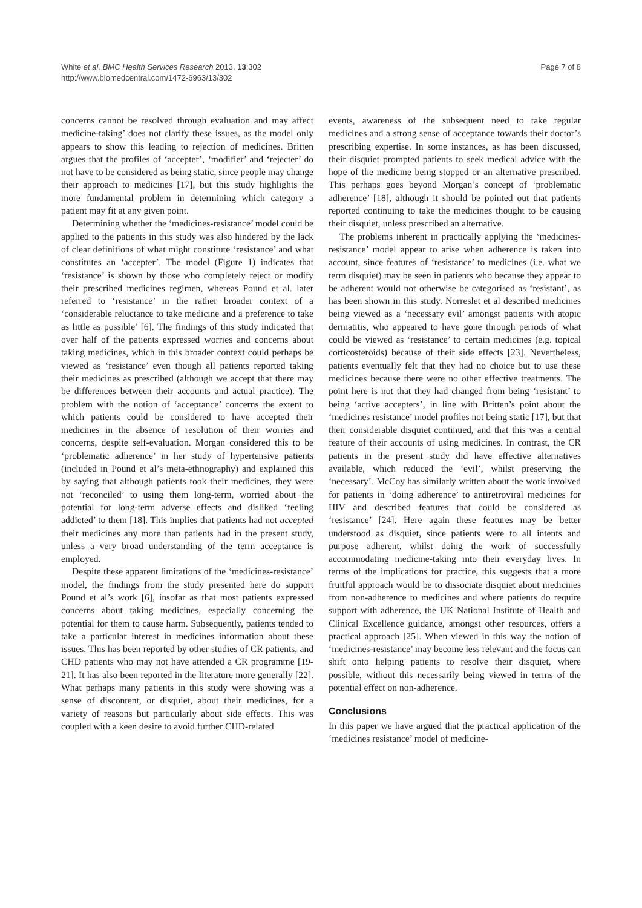White et al. BMC Health Services Research 2013, 13:302
http://www.biomedcentral.com/1472-6963/13/302
Page 7 of 8
concerns cannot be resolved through evaluation and may affect medicine-taking’ does not clarify these issues, as the model only appears to show this leading to rejection of medicines. Britten argues that the profiles of ‘accepter’, ‘modifier’ and ‘rejecter’ do not have to be considered as being static, since people may change their approach to medicines [17], but this study highlights the more fundamental problem in determining which category a patient may fit at any given point.
Determining whether the ‘medicines-resistance’ model could be applied to the patients in this study was also hindered by the lack of clear definitions of what might constitute ‘resistance’ and what constitutes an ‘accepter’. The model (Figure 1) indicates that ‘resistance’ is shown by those who completely reject or modify their prescribed medicines regimen, whereas Pound et al. later referred to ‘resistance’ in the rather broader context of a ‘considerable reluctance to take medicine and a preference to take as little as possible’ [6]. The findings of this study indicated that over half of the patients expressed worries and concerns about taking medicines, which in this broader context could perhaps be viewed as ‘resistance’ even though all patients reported taking their medicines as prescribed (although we accept that there may be differences between their accounts and actual practice). The problem with the notion of ‘acceptance’ concerns the extent to which patients could be considered to have accepted their medicines in the absence of resolution of their worries and concerns, despite self-evaluation. Morgan considered this to be ‘problematic adherence’ in her study of hypertensive patients (included in Pound et al’s meta-ethnography) and explained this by saying that although patients took their medicines, they were not ‘reconciled’ to using them long-term, worried about the potential for long-term adverse effects and disliked ‘feeling addicted’ to them [18]. This implies that patients had not accepted their medicines any more than patients had in the present study, unless a very broad understanding of the term acceptance is employed.
Despite these apparent limitations of the ‘medicines-resistance’ model, the findings from the study presented here do support Pound et al’s work [6], insofar as that most patients expressed concerns about taking medicines, especially concerning the potential for them to cause harm. Subsequently, patients tended to take a particular interest in medicines information about these issues. This has been reported by other studies of CR patients, and CHD patients who may not have attended a CR programme [19-21]. It has also been reported in the literature more generally [22]. What perhaps many patients in this study were showing was a sense of discontent, or disquiet, about their medicines, for a variety of reasons but particularly about side effects. This was coupled with a keen desire to avoid further CHD-related
events, awareness of the subsequent need to take regular medicines and a strong sense of acceptance towards their doctor’s prescribing expertise. In some instances, as has been discussed, their disquiet prompted patients to seek medical advice with the hope of the medicine being stopped or an alternative prescribed. This perhaps goes beyond Morgan’s concept of ‘problematic adherence’ [18], although it should be pointed out that patients reported continuing to take the medicines thought to be causing their disquiet, unless prescribed an alternative.
The problems inherent in practically applying the ‘medicines-resistance’ model appear to arise when adherence is taken into account, since features of ‘resistance’ to medicines (i.e. what we term disquiet) may be seen in patients who because they appear to be adherent would not otherwise be categorised as ‘resistant’, as has been shown in this study. Norreslet et al described medicines being viewed as a ‘necessary evil’ amongst patients with atopic dermatitis, who appeared to have gone through periods of what could be viewed as ‘resistance’ to certain medicines (e.g. topical corticosteroids) because of their side effects [23]. Nevertheless, patients eventually felt that they had no choice but to use these medicines because there were no other effective treatments. The point here is not that they had changed from being ‘resistant’ to being ‘active accepters’, in line with Britten’s point about the ‘medicines resistance’ model profiles not being static [17], but that their considerable disquiet continued, and that this was a central feature of their accounts of using medicines. In contrast, the CR patients in the present study did have effective alternatives available, which reduced the ‘evil’, whilst preserving the ‘necessary’. McCoy has similarly written about the work involved for patients in ‘doing adherence’ to antiretroviral medicines for HIV and described features that could be considered as ‘resistance’ [24]. Here again these features may be better understood as disquiet, since patients were to all intents and purpose adherent, whilst doing the work of successfully accommodating medicine-taking into their everyday lives. In terms of the implications for practice, this suggests that a more fruitful approach would be to dissociate disquiet about medicines from non-adherence to medicines and where patients do require support with adherence, the UK National Institute of Health and Clinical Excellence guidance, amongst other resources, offers a practical approach [25]. When viewed in this way the notion of ‘medicines-resistance’ may become less relevant and the focus can shift onto helping patients to resolve their disquiet, where possible, without this necessarily being viewed in terms of the potential effect on non-adherence.
Conclusions
In this paper we have argued that the practical application of the ‘medicines resistance’ model of medicine-